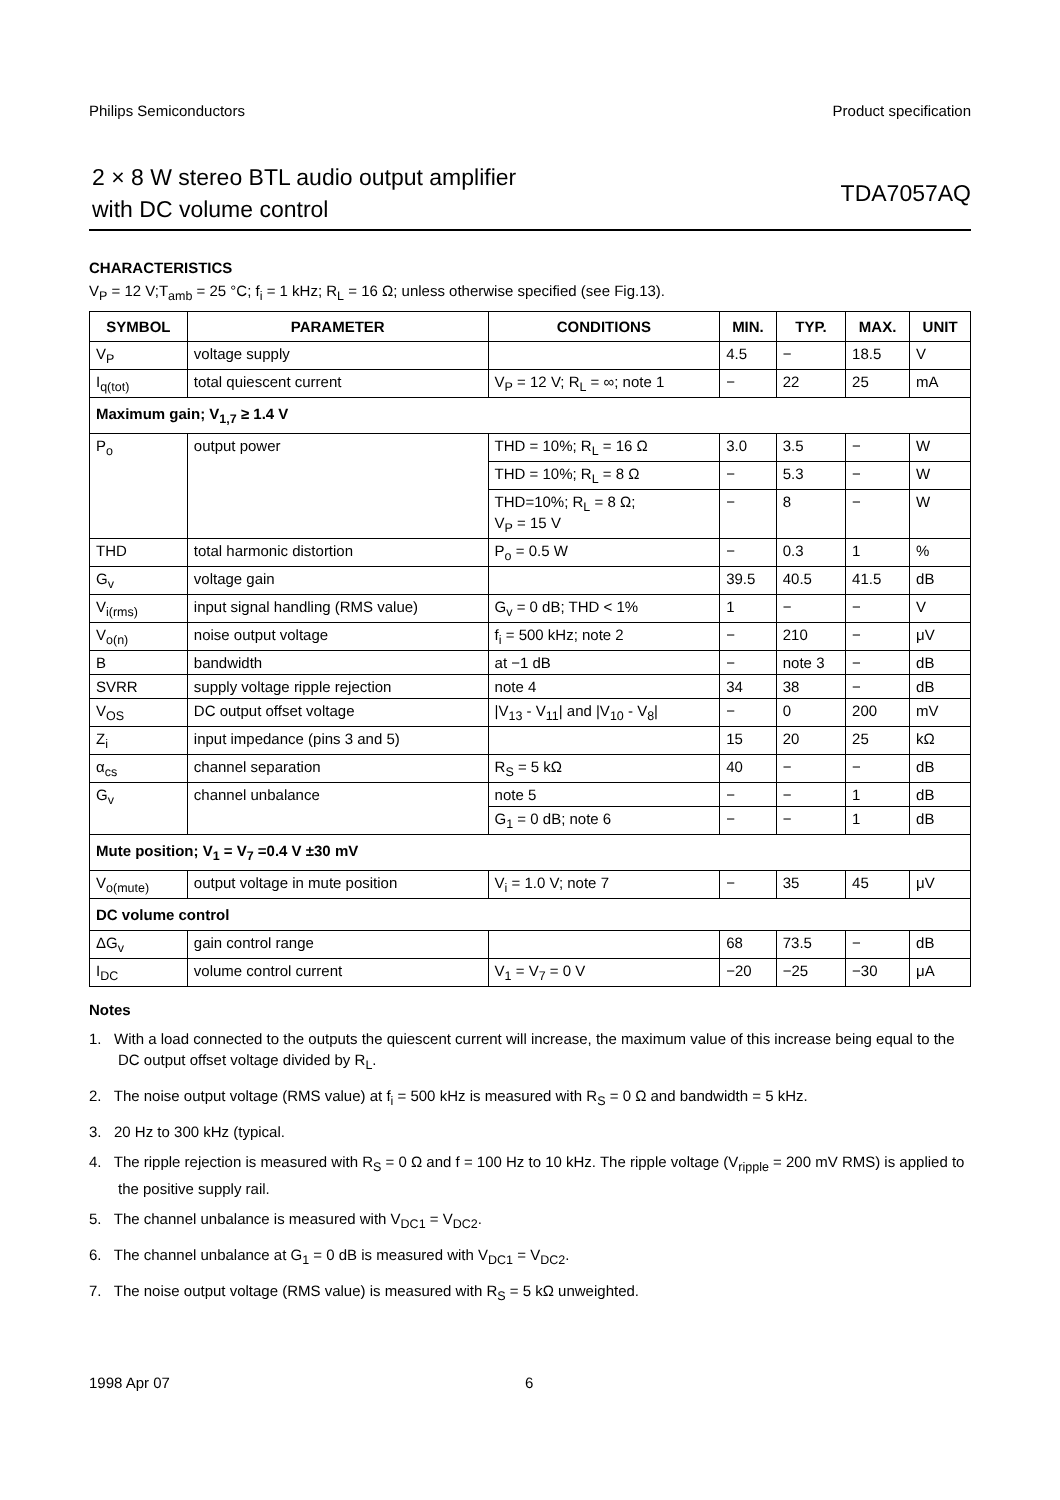Philips Semiconductors Product specification
2 × 8 W stereo BTL audio output amplifier
with DC volume control
TDA7057AQ
CHARACTERISTICS
V<sub>P</sub> = 12 V;T<sub>amb</sub> = 25 °C; f<sub>i</sub> = 1 kHz; R<sub>L</sub> = 16 Ω; unless otherwise specified (see Fig.13).
| SYMBOL | PARAMETER | CONDITIONS | MIN. | TYP. | MAX. | UNIT |
| --- | --- | --- | --- | --- | --- | --- |
| V<sub>P</sub> | voltage supply | | 4.5 | − | 18.5 | V |
| I<sub>q(tot)</sub> | total quiescent current | V<sub>P</sub> = 12 V; R<sub>L</sub> = ∞; note 1 | − | 22 | 25 | mA |
| Maximum gain; V<sub>1,7</sub> ≥ 1.4 V | | | | | | |
| P<sub>o</sub> | output power | THD = 10%; R<sub>L</sub> = 16 Ω | 3.0 | 3.5 | − | W |
| | | THD = 10%; R<sub>L</sub> = 8 Ω | − | 5.3 | − | W |
| | | THD=10%; R<sub>L</sub> = 8 Ω; V<sub>P</sub> = 15 V | − | 8 | − | W |
| THD | total harmonic distortion | P<sub>o</sub> = 0.5 W | − | 0.3 | 1 | % |
| G<sub>v</sub> | voltage gain | | 39.5 | 40.5 | 41.5 | dB |
| V<sub>i(rms)</sub> | input signal handling (RMS value) | G<sub>v</sub> = 0 dB; THD < 1% | 1 | − | − | V |
| V<sub>o(n)</sub> | noise output voltage | f<sub>i</sub> = 500 kHz; note 2 | − | 210 | − | μV |
| B | bandwidth | at −1 dB | − | note 3 | − | dB |
| SVRR | supply voltage ripple rejection | note 4 | 34 | 38 | − | dB |
| V<sub>OS</sub> | DC output offset voltage | /V<sub>13</sub> - V<sub>11</sub>/ and /V<sub>10</sub> - V<sub>8</sub>/ | − | 0 | 200 | mV |
| Z<sub>i</sub> | input impedance (pins 3 and 5) | | 15 | 20 | 25 | kΩ |
| α<sub>cs</sub> | channel separation | R<sub>S</sub> = 5 kΩ | 40 | − | − | dB |
| G<sub>v</sub> | channel unbalance | note 5 | − | − | 1 | dB |
| | | G<sub>1</sub> = 0 dB; note 6 | − | − | 1 | dB |
| Mute position; V<sub>1</sub> = V<sub>7</sub> =0.4 V ±30 mV | | | | | | |
| V<sub>o(mute)</sub> | output voltage in mute position | V<sub>i</sub> = 1.0 V; note 7 | − | 35 | 45 | μV |
| DC volume control | | | | | | |
| ΔG<sub>v</sub> | gain control range | | 68 | 73.5 | − | dB |
| I<sub>DC</sub> | volume control current | V<sub>1</sub> = V<sub>7</sub> = 0 V | −20 | −25 | −30 | μA |
Notes
1. With a load connected to the outputs the quiescent current will increase, the maximum value of this increase being equal to the DC output offset voltage divided by R<sub>L</sub>.
2. The noise output voltage (RMS value) at f<sub>i</sub> = 500 kHz is measured with R<sub>S</sub> = 0 Ω and bandwidth = 5 kHz.
3. 20 Hz to 300 kHz (typical.
4. The ripple rejection is measured with R<sub>S</sub> = 0 Ω and f = 100 Hz to 10 kHz. The ripple voltage (V<sub>ripple</sub> = 200 mV RMS) is applied to the positive supply rail.
5. The channel unbalance is measured with V<sub>DC1</sub> = V<sub>DC2</sub>.
6. The channel unbalance at G<sub>1</sub> = 0 dB is measured with V<sub>DC1</sub> = V<sub>DC2</sub>.
7. The noise output voltage (RMS value) is measured with R<sub>S</sub> = 5 kΩ unweighted.
1998 Apr 07 6